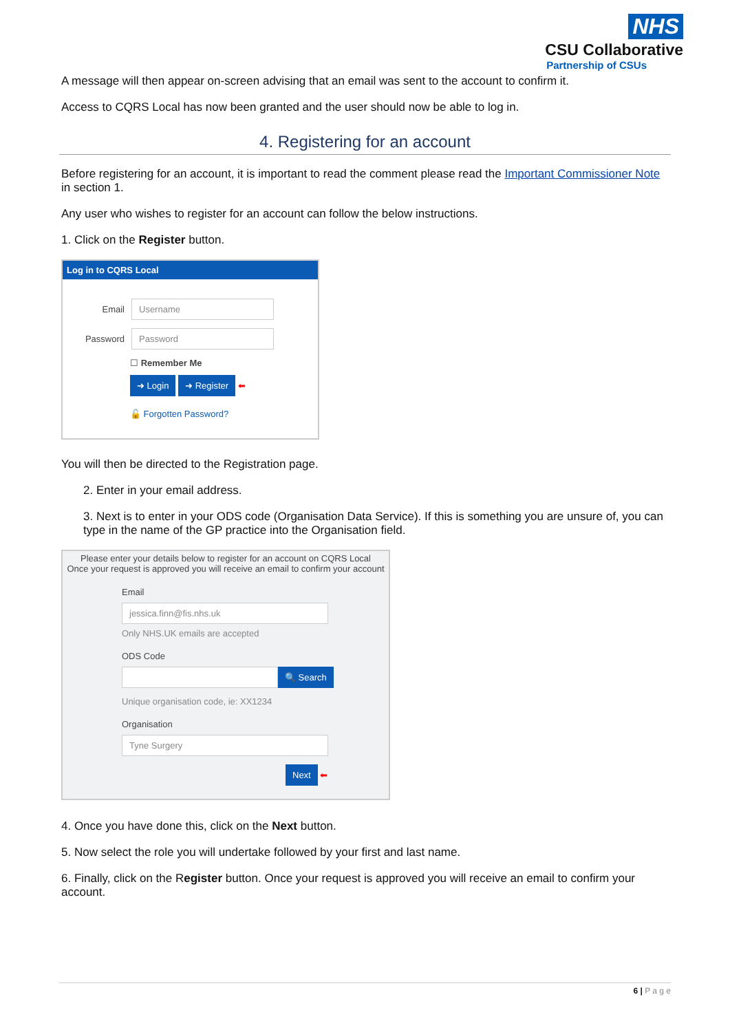NHS
CSU Collaborative
Partnership of CSUs
A message will then appear on-screen advising that an email was sent to the account to confirm it.
Access to CQRS Local has now been granted and the user should now be able to log in.
4. Registering for an account
Before registering for an account, it is important to read the comment please read the Important Commissioner Note in section 1.
Any user who wishes to register for an account can follow the below instructions.
1. Click on the Register button.
Log in to CQRS Local
Email Username
Password Password
☐ Remember Me
➜ Login ➜ Register ⬅
🔓 Forgotten Password?
You will then be directed to the Registration page.
2. Enter in your email address.
3. Next is to enter in your ODS code (Organisation Data Service). If this is something you are unsure of, you can type in the name of the GP practice into the Organisation field.
Please enter your details below to register for an account on CQRS Local
Once your request is approved you will receive an email to confirm your account
Email
jessica.finn@fis.nhs.uk
Only NHS.UK emails are accepted
ODS Code
🔍 Search
Unique organisation code, ie: XX1234
Organisation
Tyne Surgery
Next ⬅
4. Once you have done this, click on the Next button.
5. Now select the role you will undertake followed by your first and last name.
6. Finally, click on the Register button. Once your request is approved you will receive an email to confirm your account.
6 | P a g e